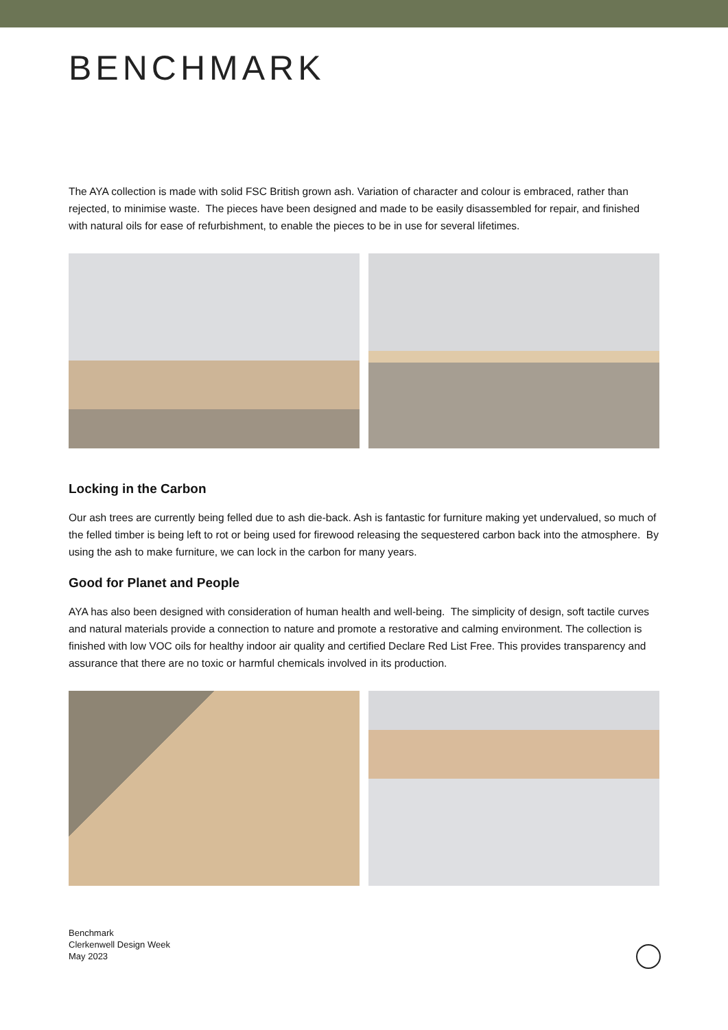BENCHMARK
The AYA collection is made with solid FSC British grown ash. Variation of character and colour is embraced, rather than rejected, to minimise waste. The pieces have been designed and made to be easily disassembled for repair, and finished with natural oils for ease of refurbishment, to enable the pieces to be in use for several lifetimes.
Locking in the Carbon
Our ash trees are currently being felled due to ash die-back. Ash is fantastic for furniture making yet undervalued, so much of the felled timber is being left to rot or being used for firewood releasing the sequestered carbon back into the atmosphere. By using the ash to make furniture, we can lock in the carbon for many years.
Good for Planet and People
AYA has also been designed with consideration of human health and well-being. The simplicity of design, soft tactile curves and natural materials provide a connection to nature and promote a restorative and calming environment. The collection is finished with low VOC oils for healthy indoor air quality and certified Declare Red List Free. This provides transparency and assurance that there are no toxic or harmful chemicals involved in its production.
Benchmark
Clerkenwell Design Week
May 2023